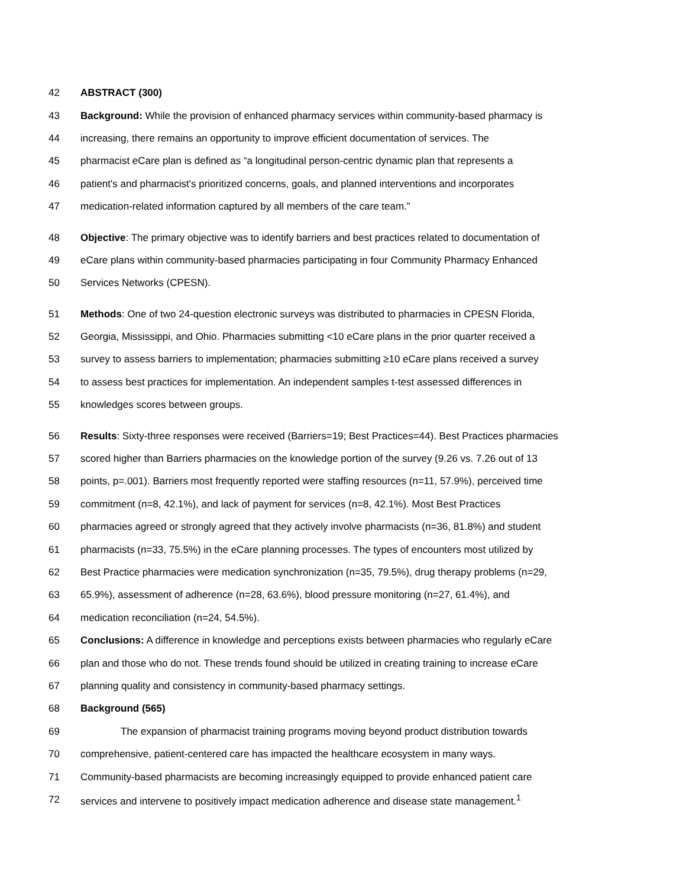42 ABSTRACT (300)
43 Background: While the provision of enhanced pharmacy services within community-based pharmacy is
44 increasing, there remains an opportunity to improve efficient documentation of services. The
45 pharmacist eCare plan is defined as “a longitudinal person-centric dynamic plan that represents a
46 patient's and pharmacist's prioritized concerns, goals, and planned interventions and incorporates
47 medication-related information captured by all members of the care team.”
48 Objective: The primary objective was to identify barriers and best practices related to documentation of
49 eCare plans within community-based pharmacies participating in four Community Pharmacy Enhanced
50 Services Networks (CPESN).
51 Methods: One of two 24-question electronic surveys was distributed to pharmacies in CPESN Florida,
52 Georgia, Mississippi, and Ohio. Pharmacies submitting <10 eCare plans in the prior quarter received a
53 survey to assess barriers to implementation; pharmacies submitting ≥10 eCare plans received a survey
54 to assess best practices for implementation. An independent samples t-test assessed differences in
55 knowledges scores between groups.
56 Results: Sixty-three responses were received (Barriers=19; Best Practices=44). Best Practices pharmacies
57 scored higher than Barriers pharmacies on the knowledge portion of the survey (9.26 vs. 7.26 out of 13
58 points, p=.001). Barriers most frequently reported were staffing resources (n=11, 57.9%), perceived time
59 commitment (n=8, 42.1%), and lack of payment for services (n=8, 42.1%). Most Best Practices
60 pharmacies agreed or strongly agreed that they actively involve pharmacists (n=36, 81.8%) and student
61 pharmacists (n=33, 75.5%) in the eCare planning processes. The types of encounters most utilized by
62 Best Practice pharmacies were medication synchronization (n=35, 79.5%), drug therapy problems (n=29,
63 65.9%), assessment of adherence (n=28, 63.6%), blood pressure monitoring (n=27, 61.4%), and
64 medication reconciliation (n=24, 54.5%).
65 Conclusions: A difference in knowledge and perceptions exists between pharmacies who regularly eCare
66 plan and those who do not. These trends found should be utilized in creating training to increase eCare
67 planning quality and consistency in community-based pharmacy settings.
68 Background (565)
69 The expansion of pharmacist training programs moving beyond product distribution towards
70 comprehensive, patient-centered care has impacted the healthcare ecosystem in many ways.
71 Community-based pharmacists are becoming increasingly equipped to provide enhanced patient care
72 services and intervene to positively impact medication adherence and disease state management.<sup>1</sup>